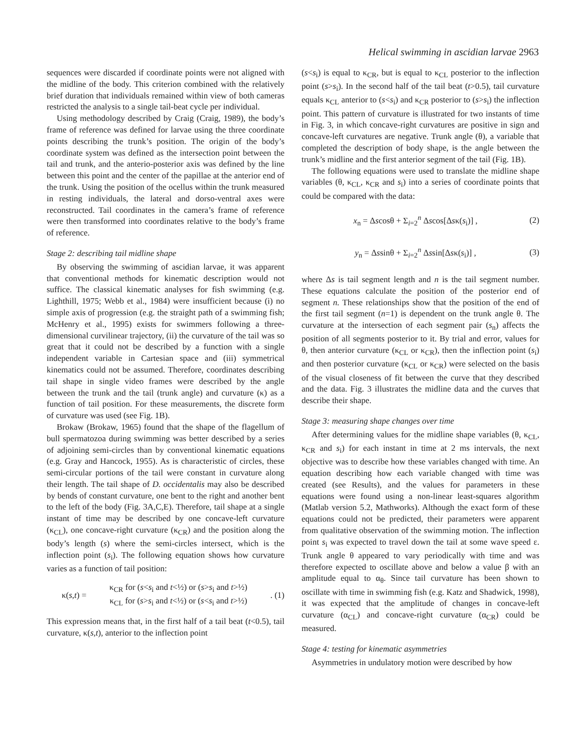Helical swimming in ascidian larvae 2963
sequences were discarded if coordinate points were not aligned with the midline of the body. This criterion combined with the relatively brief duration that individuals remained within view of both cameras restricted the analysis to a single tail-beat cycle per individual.
Using methodology described by Craig (Craig, 1989), the body’s frame of reference was defined for larvae using the three coordinate points describing the trunk’s position. The origin of the body’s coordinate system was defined as the intersection point between the tail and trunk, and the anterio-posterior axis was defined by the line between this point and the center of the papillae at the anterior end of the trunk. Using the position of the ocellus within the trunk measured in resting individuals, the lateral and dorso-ventral axes were reconstructed. Tail coordinates in the camera’s frame of reference were then transformed into coordinates relative to the body’s frame of reference.
Stage 2: describing tail midline shape
By observing the swimming of ascidian larvae, it was apparent that conventional methods for kinematic description would not suffice. The classical kinematic analyses for fish swimming (e.g. Lighthill, 1975; Webb et al., 1984) were insufficient because (i) no simple axis of progression (e.g. the straight path of a swimming fish; McHenry et al., 1995) exists for swimmers following a three-dimensional curvilinear trajectory, (ii) the curvature of the tail was so great that it could not be described by a function with a single independent variable in Cartesian space and (iii) symmetrical kinematics could not be assumed. Therefore, coordinates describing tail shape in single video frames were described by the angle between the trunk and the tail (trunk angle) and curvature (κ) as a function of tail position. For these measurements, the discrete form of curvature was used (see Fig. 1B).
Brokaw (Brokaw, 1965) found that the shape of the flagellum of bull spermatozoa during swimming was better described by a series of adjoining semi-circles than by conventional kinematic equations (e.g. Gray and Hancock, 1955). As is characteristic of circles, these semi-circular portions of the tail were constant in curvature along their length. The tail shape of D. occidentalis may also be described by bends of constant curvature, one bent to the right and another bent to the left of the body (Fig. 3A,C,E). Therefore, tail shape at a single instant of time may be described by one concave-left curvature (κ<sub>CL</sub>), one concave-right curvature (κ<sub>CR</sub>) and the position along the body’s length (s) where the semi-circles intersect, which is the inflection point (s<sub>i</sub>). The following equation shows how curvature varies as a function of tail position:
κ(s,t) = κ<sub>CR</sub> for (s<s<sub>i</sub> and t<½) or (s>s<sub>i</sub> and t>½)
κ<sub>CL</sub> for (s>s<sub>i</sub> and t<½) or (s<s<sub>i</sub> and t>½). (1)
This expression means that, in the first half of a tail beat (t<0.5), tail curvature, κ(s,t), anterior to the inflection point
(s<s<sub>i</sub>) is equal to κ<sub>CR</sub>, but is equal to κ<sub>CL</sub> posterior to the inflection point (s>s<sub>i</sub>). In the second half of the tail beat (t>0.5), tail curvature equals κ<sub>CL</sub> anterior to (s<s<sub>i</sub>) and κ<sub>CR</sub> posterior to (s>s<sub>i</sub>) the inflection point. This pattern of curvature is illustrated for two instants of time in Fig. 3, in which concave-right curvatures are positive in sign and concave-left curvatures are negative. Trunk angle (θ), a variable that completed the description of body shape, is the angle between the trunk’s midline and the first anterior segment of the tail (Fig. 1B).
The following equations were used to translate the midline shape variables (θ, κ<sub>CL</sub>, κ<sub>CR</sub> and s<sub>i</sub>) into a series of coordinate points that could be compared with the data:
x<sub>n</sub> = Δscosθ + Σ<sub>i=2</sub><sup>n</sup> Δscos[Δsκ(s<sub>i</sub>)] , (2)
y<sub>n</sub> = Δssinθ + Σ<sub>i=2</sub><sup>n</sup> Δssin[Δsκ(s<sub>i</sub>)] , (3)
where Δs is tail segment length and n is the tail segment number. These equations calculate the position of the posterior end of segment n. These relationships show that the position of the end of the first tail segment (n=1) is dependent on the trunk angle θ. The curvature at the intersection of each segment pair (s<sub>n</sub>) affects the position of all segments posterior to it. By trial and error, values for θ, then anterior curvature (κ<sub>CL</sub> or κ<sub>CR</sub>), then the inflection point (s<sub>i</sub>) and then posterior curvature (κ<sub>CL</sub> or κ<sub>CR</sub>) were selected on the basis of the visual closeness of fit between the curve that they described and the data. Fig. 3 illustrates the midline data and the curves that describe their shape.
Stage 3: measuring shape changes over time
After determining values for the midline shape variables (θ, κ<sub>CL</sub>, κ<sub>CR</sub> and s<sub>i</sub>) for each instant in time at 2 ms intervals, the next objective was to describe how these variables changed with time. An equation describing how each variable changed with time was created (see Results), and the values for parameters in these equations were found using a non-linear least-squares algorithm (Matlab version 5.2, Mathworks). Although the exact form of these equations could not be predicted, their parameters were apparent from qualitative observation of the swimming motion. The inflection point s<sub>i</sub> was expected to travel down the tail at some wave speed ε. Trunk angle θ appeared to vary periodically with time and was therefore expected to oscillate above and below a value β with an amplitude equal to α<sub>θ</sub>. Since tail curvature has been shown to oscillate with time in swimming fish (e.g. Katz and Shadwick, 1998), it was expected that the amplitude of changes in concave-left curvature (α<sub>CL</sub>) and concave-right curvature (α<sub>CR</sub>) could be measured.
Stage 4: testing for kinematic asymmetries
Asymmetries in undulatory motion were described by how